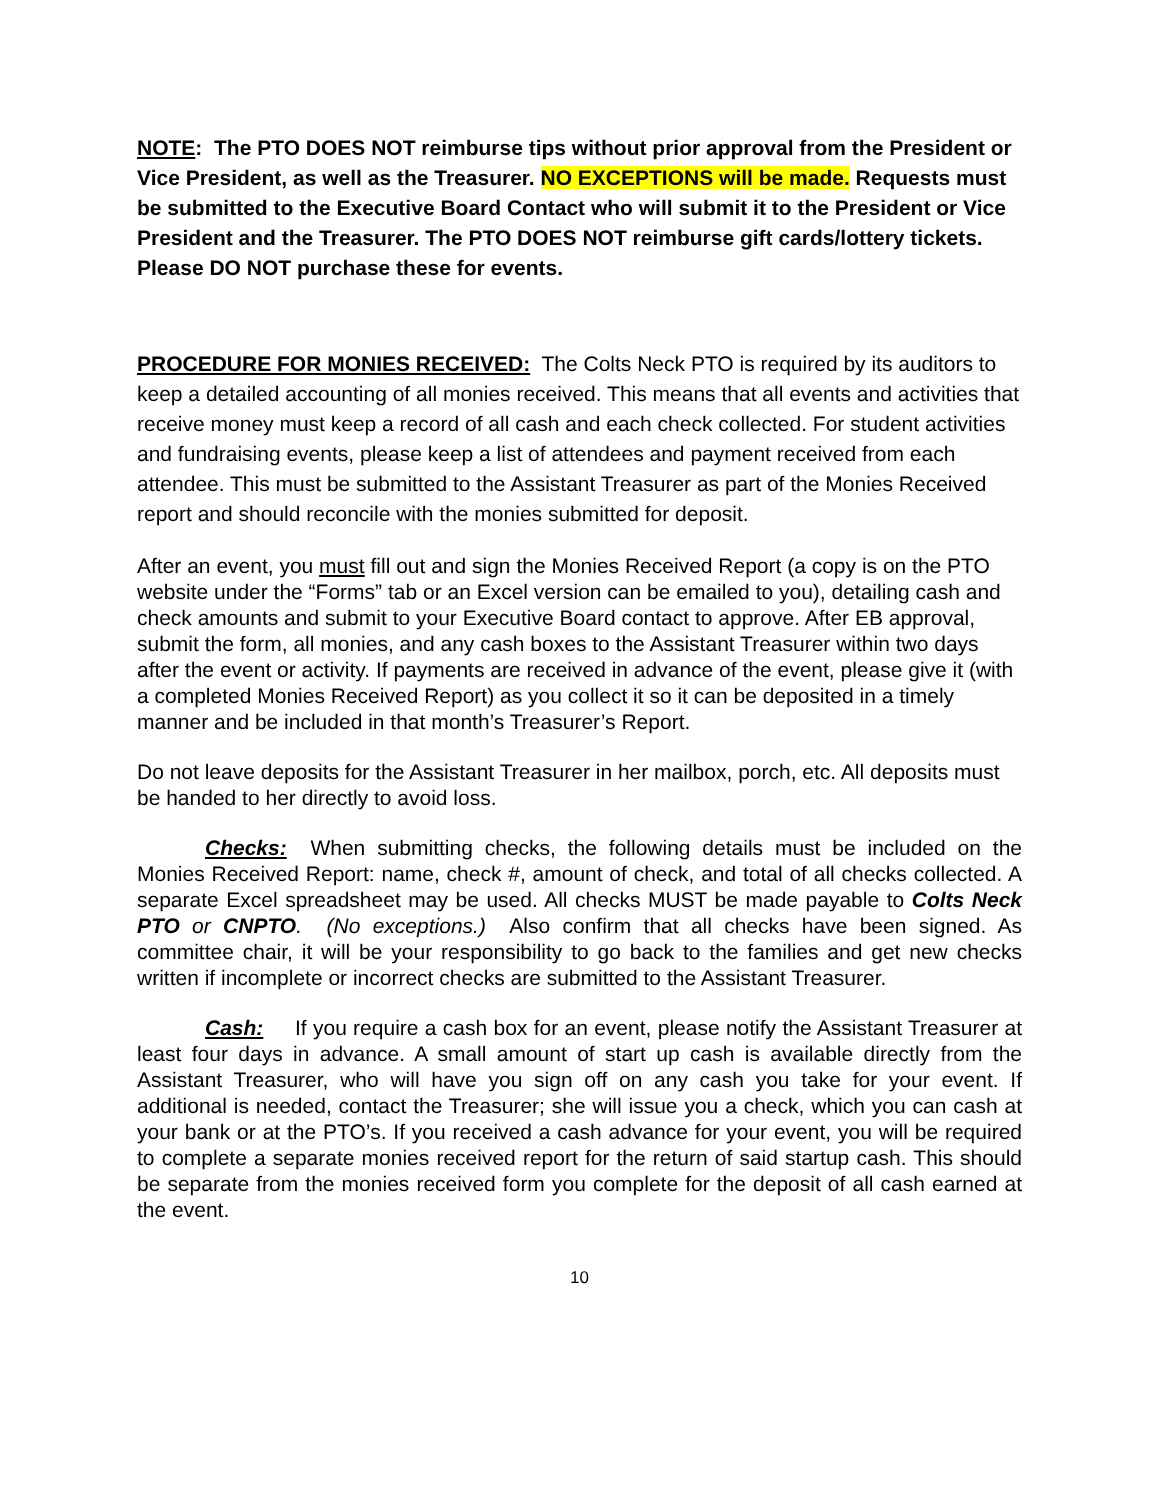NOTE: The PTO DOES NOT reimburse tips without prior approval from the President or Vice President, as well as the Treasurer. NO EXCEPTIONS will be made. Requests must be submitted to the Executive Board Contact who will submit it to the President or Vice President and the Treasurer. The PTO DOES NOT reimburse gift cards/lottery tickets. Please DO NOT purchase these for events.
PROCEDURE FOR MONIES RECEIVED: The Colts Neck PTO is required by its auditors to keep a detailed accounting of all monies received. This means that all events and activities that receive money must keep a record of all cash and each check collected. For student activities and fundraising events, please keep a list of attendees and payment received from each attendee. This must be submitted to the Assistant Treasurer as part of the Monies Received report and should reconcile with the monies submitted for deposit.
After an event, you must fill out and sign the Monies Received Report (a copy is on the PTO website under the “Forms” tab or an Excel version can be emailed to you), detailing cash and check amounts and submit to your Executive Board contact to approve. After EB approval, submit the form, all monies, and any cash boxes to the Assistant Treasurer within two days after the event or activity. If payments are received in advance of the event, please give it (with a completed Monies Received Report) as you collect it so it can be deposited in a timely manner and be included in that month’s Treasurer’s Report.
Do not leave deposits for the Assistant Treasurer in her mailbox, porch, etc. All deposits must be handed to her directly to avoid loss.
Checks: When submitting checks, the following details must be included on the Monies Received Report: name, check #, amount of check, and total of all checks collected. A separate Excel spreadsheet may be used. All checks MUST be made payable to Colts Neck PTO or CNPTO. (No exceptions.) Also confirm that all checks have been signed. As committee chair, it will be your responsibility to go back to the families and get new checks written if incomplete or incorrect checks are submitted to the Assistant Treasurer.
Cash: If you require a cash box for an event, please notify the Assistant Treasurer at least four days in advance. A small amount of start up cash is available directly from the Assistant Treasurer, who will have you sign off on any cash you take for your event. If additional is needed, contact the Treasurer; she will issue you a check, which you can cash at your bank or at the PTO’s. If you received a cash advance for your event, you will be required to complete a separate monies received report for the return of said startup cash. This should be separate from the monies received form you complete for the deposit of all cash earned at the event.
10